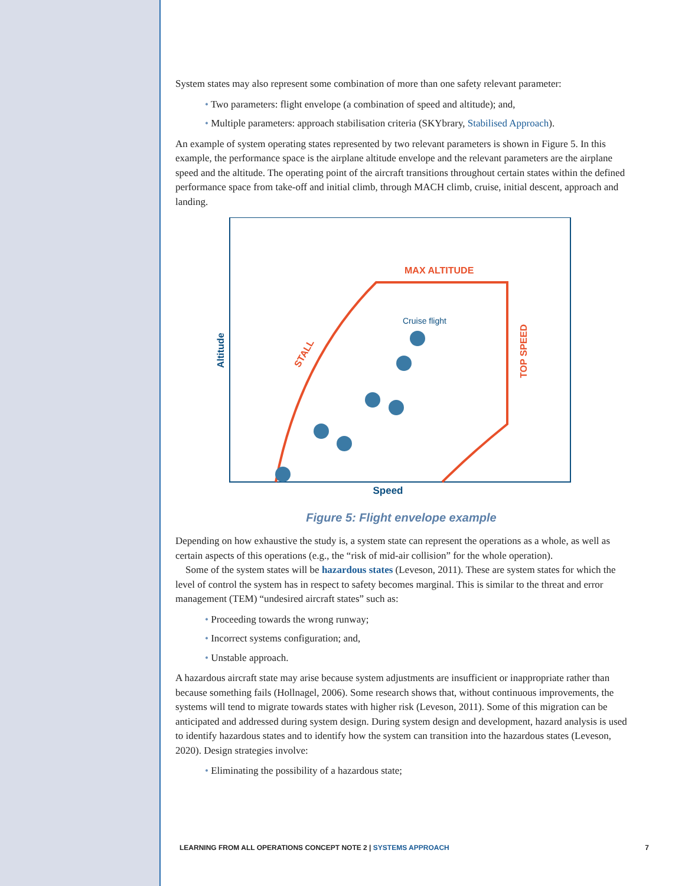System states may also represent some combination of more than one safety relevant parameter:
• Two parameters: flight envelope (a combination of speed and altitude); and,
• Multiple parameters: approach stabilisation criteria (SKYbrary, Stabilised Approach).
An example of system operating states represented by two relevant parameters is shown in Figure 5. In this example, the performance space is the airplane altitude envelope and the relevant parameters are the airplane speed and the altitude. The operating point of the aircraft transitions throughout certain states within the defined performance space from take-off and initial climb, through MACH climb, cruise, initial descent, approach and landing.
MAX ALTITUDE
Altitude
TOP SPEED
STALL
Cruise flight
Speed
Figure 5: Flight envelope example
Depending on how exhaustive the study is, a system state can represent the operations as a whole, as well as certain aspects of this operations (e.g., the “risk of mid-air collision” for the whole operation).
Some of the system states will be hazardous states (Leveson, 2011). These are system states for which the level of control the system has in respect to safety becomes marginal. This is similar to the threat and error management (TEM) “undesired aircraft states” such as:
• Proceeding towards the wrong runway;
• Incorrect systems configuration; and,
• Unstable approach.
A hazardous aircraft state may arise because system adjustments are insufficient or inappropriate rather than because something fails (Hollnagel, 2006). Some research shows that, without continuous improvements, the systems will tend to migrate towards states with higher risk (Leveson, 2011). Some of this migration can be anticipated and addressed during system design. During system design and development, hazard analysis is used to identify hazardous states and to identify how the system can transition into the hazardous states (Leveson, 2020). Design strategies involve:
• Eliminating the possibility of a hazardous state;
LEARNING FROM ALL OPERATIONS CONCEPT NOTE 2 | SYSTEMS APPROACH 7